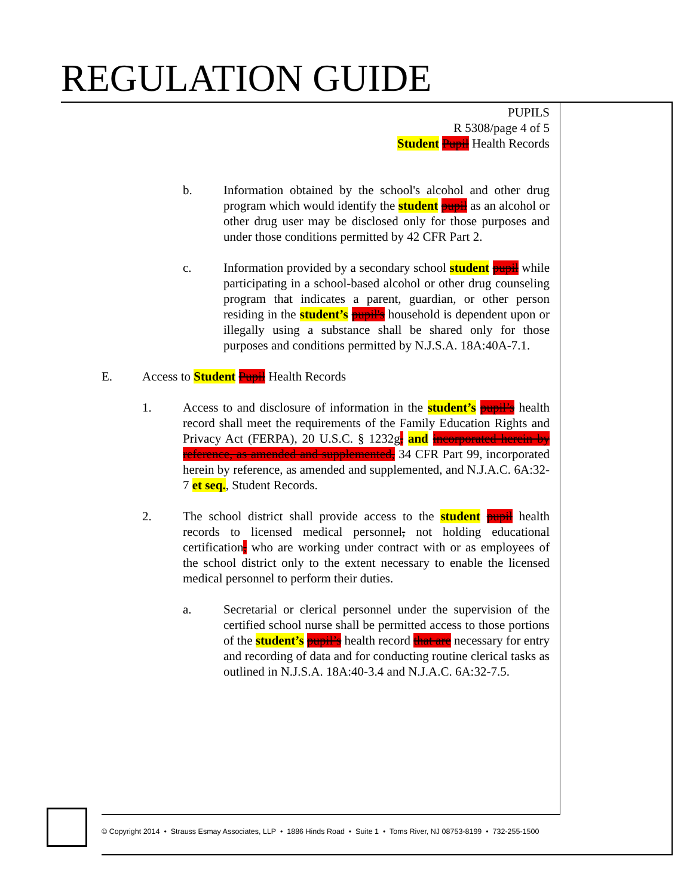REGULATION GUIDE
PUPILS
R 5308/page 4 of 5
Student Pupil Health Records
b. Information obtained by the school's alcohol and other drug program which would identify the student pupil as an alcohol or other drug user may be disclosed only for those purposes and under those conditions permitted by 42 CFR Part 2.
c. Information provided by a secondary school student pupil while participating in a school-based alcohol or other drug counseling program that indicates a parent, guardian, or other person residing in the student’s pupil's household is dependent upon or illegally using a substance shall be shared only for those purposes and conditions permitted by N.J.S.A. 18A:40A-7.1.
E. Access to Student Pupil Health Records
1. Access to and disclosure of information in the student’s pupil’s health record shall meet the requirements of the Family Education Rights and Privacy Act (FERPA), 20 U.S.C. § 1232g, and incorporated herein by reference, as amended and supplemented, 34 CFR Part 99, incorporated herein by reference, as amended and supplemented, and N.J.A.C. 6A:32-7 et seq., Student Records.
2. The school district shall provide access to the student pupil health records to licensed medical personnel, not holding educational certification, who are working under contract with or as employees of the school district only to the extent necessary to enable the licensed medical personnel to perform their duties.
a. Secretarial or clerical personnel under the supervision of the certified school nurse shall be permitted access to those portions of the student’s pupil’s health record that are necessary for entry and recording of data and for conducting routine clerical tasks as outlined in N.J.S.A. 18A:40-3.4 and N.J.A.C. 6A:32-7.5.
© Copyright 2014 • Strauss Esmay Associates, LLP • 1886 Hinds Road • Suite 1 • Toms River, NJ 08753-8199 • 732-255-1500